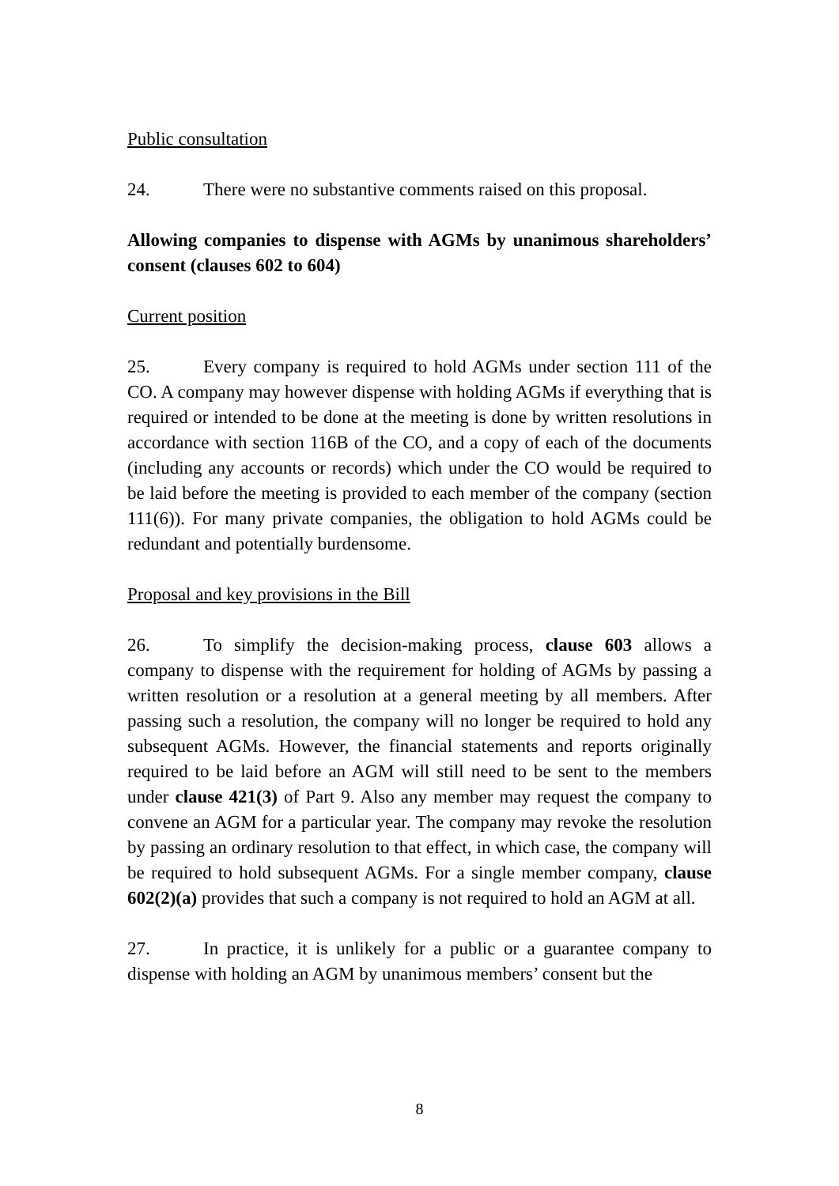Public consultation
24. There were no substantive comments raised on this proposal.
Allowing companies to dispense with AGMs by unanimous shareholders’ consent (clauses 602 to 604)
Current position
25. Every company is required to hold AGMs under section 111 of the CO. A company may however dispense with holding AGMs if everything that is required or intended to be done at the meeting is done by written resolutions in accordance with section 116B of the CO, and a copy of each of the documents (including any accounts or records) which under the CO would be required to be laid before the meeting is provided to each member of the company (section 111(6)). For many private companies, the obligation to hold AGMs could be redundant and potentially burdensome.
Proposal and key provisions in the Bill
26. To simplify the decision-making process, clause 603 allows a company to dispense with the requirement for holding of AGMs by passing a written resolution or a resolution at a general meeting by all members. After passing such a resolution, the company will no longer be required to hold any subsequent AGMs. However, the financial statements and reports originally required to be laid before an AGM will still need to be sent to the members under clause 421(3) of Part 9. Also any member may request the company to convene an AGM for a particular year. The company may revoke the resolution by passing an ordinary resolution to that effect, in which case, the company will be required to hold subsequent AGMs. For a single member company, clause 602(2)(a) provides that such a company is not required to hold an AGM at all.
27. In practice, it is unlikely for a public or a guarantee company to dispense with holding an AGM by unanimous members’ consent but the
8